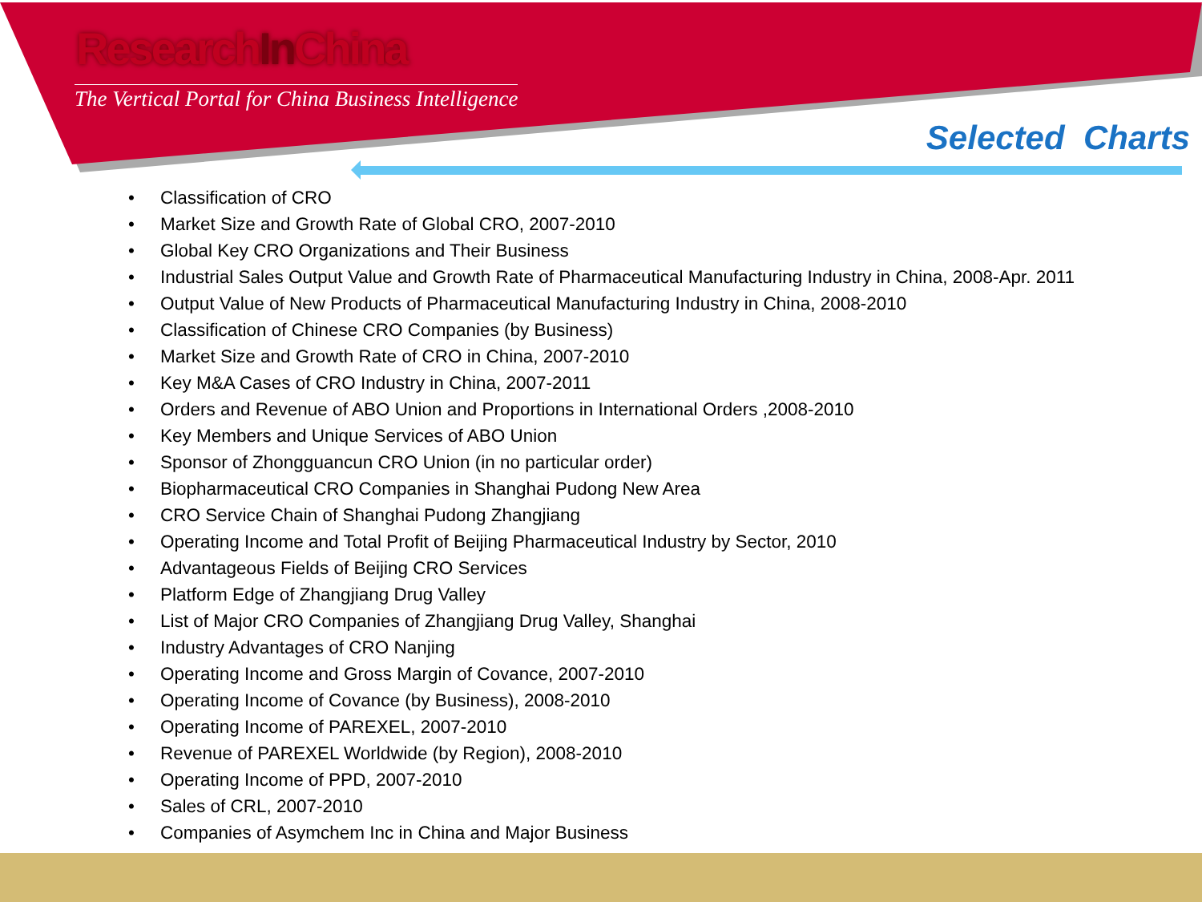ResearchIn China
The Vertical Portal for China Business Intelligence
Selected Charts
• Classification of CRO
• Market Size and Growth Rate of Global CRO, 2007-2010
• Global Key CRO Organizations and Their Business
• Industrial Sales Output Value and Growth Rate of Pharmaceutical Manufacturing Industry in China, 2008-Apr. 2011
• Output Value of New Products of Pharmaceutical Manufacturing Industry in China, 2008-2010
• Classification of Chinese CRO Companies (by Business)
• Market Size and Growth Rate of CRO in China, 2007-2010
• Key M&A Cases of CRO Industry in China, 2007-2011
• Orders and Revenue of ABO Union and Proportions in International Orders ,2008-2010
• Key Members and Unique Services of ABO Union
• Sponsor of Zhongguancun CRO Union (in no particular order)
• Biopharmaceutical CRO Companies in Shanghai Pudong New Area
• CRO Service Chain of Shanghai Pudong Zhangjiang
• Operating Income and Total Profit of Beijing Pharmaceutical Industry by Sector, 2010
• Advantageous Fields of Beijing CRO Services
• Platform Edge of Zhangjiang Drug Valley
• List of Major CRO Companies of Zhangjiang Drug Valley, Shanghai
• Industry Advantages of CRO Nanjing
• Operating Income and Gross Margin of Covance, 2007-2010
• Operating Income of Covance (by Business), 2008-2010
• Operating Income of PAREXEL, 2007-2010
• Revenue of PAREXEL Worldwide (by Region), 2008-2010
• Operating Income of PPD, 2007-2010
• Sales of CRL, 2007-2010
• Companies of Asymchem Inc in China and Major Business